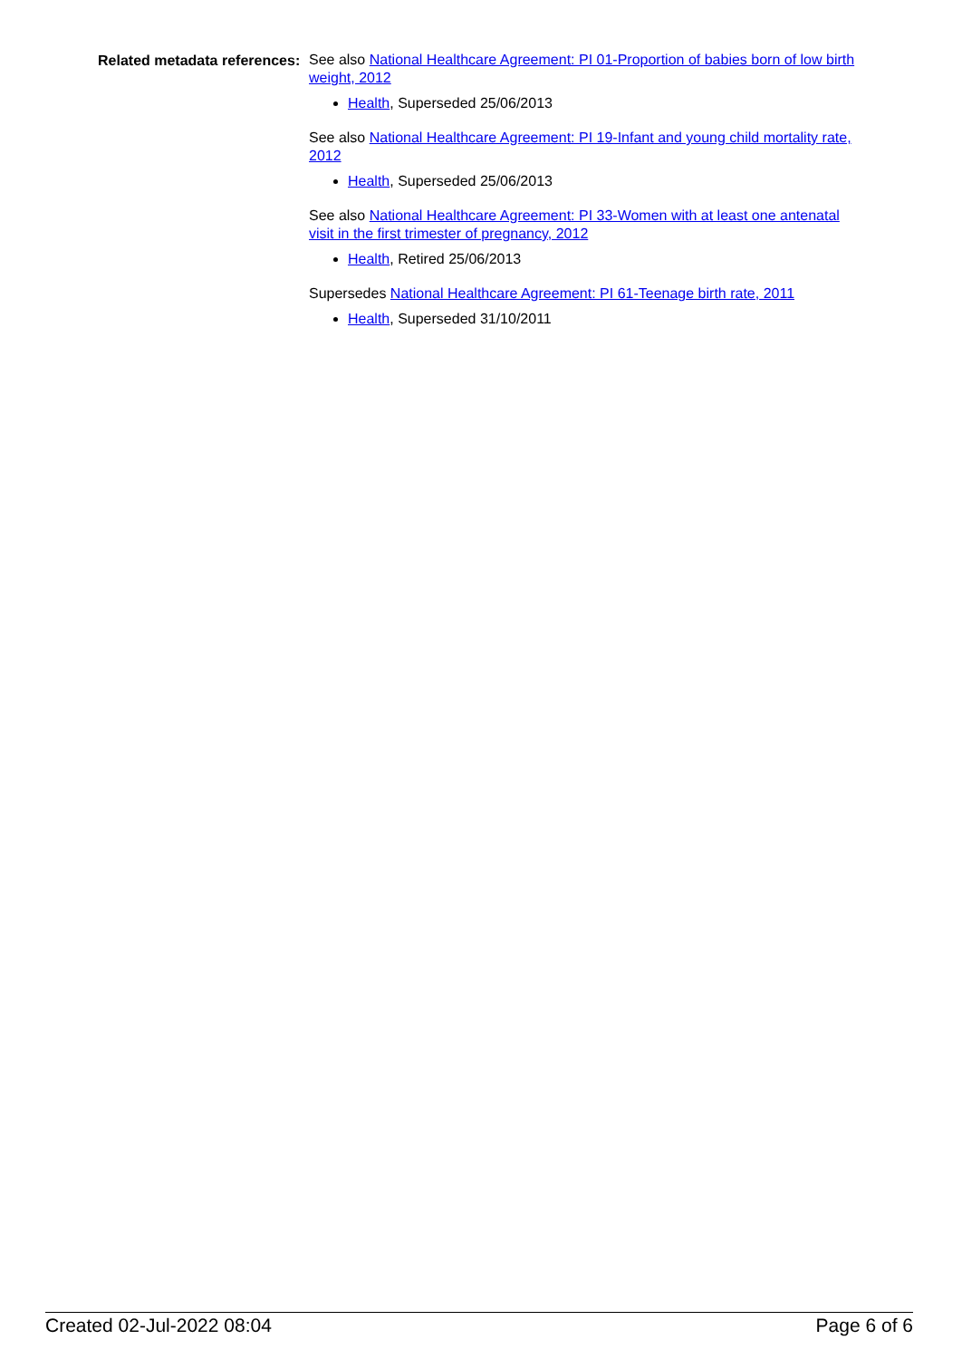Related metadata references:
See also National Healthcare Agreement: PI 01-Proportion of babies born of low birth weight, 2012
Health, Superseded 25/06/2013
See also National Healthcare Agreement: PI 19-Infant and young child mortality rate, 2012
Health, Superseded 25/06/2013
See also National Healthcare Agreement: PI 33-Women with at least one antenatal visit in the first trimester of pregnancy, 2012
Health, Retired 25/06/2013
Supersedes National Healthcare Agreement: PI 61-Teenage birth rate, 2011
Health, Superseded 31/10/2011
Created 02-Jul-2022 08:04 Page 6 of 6